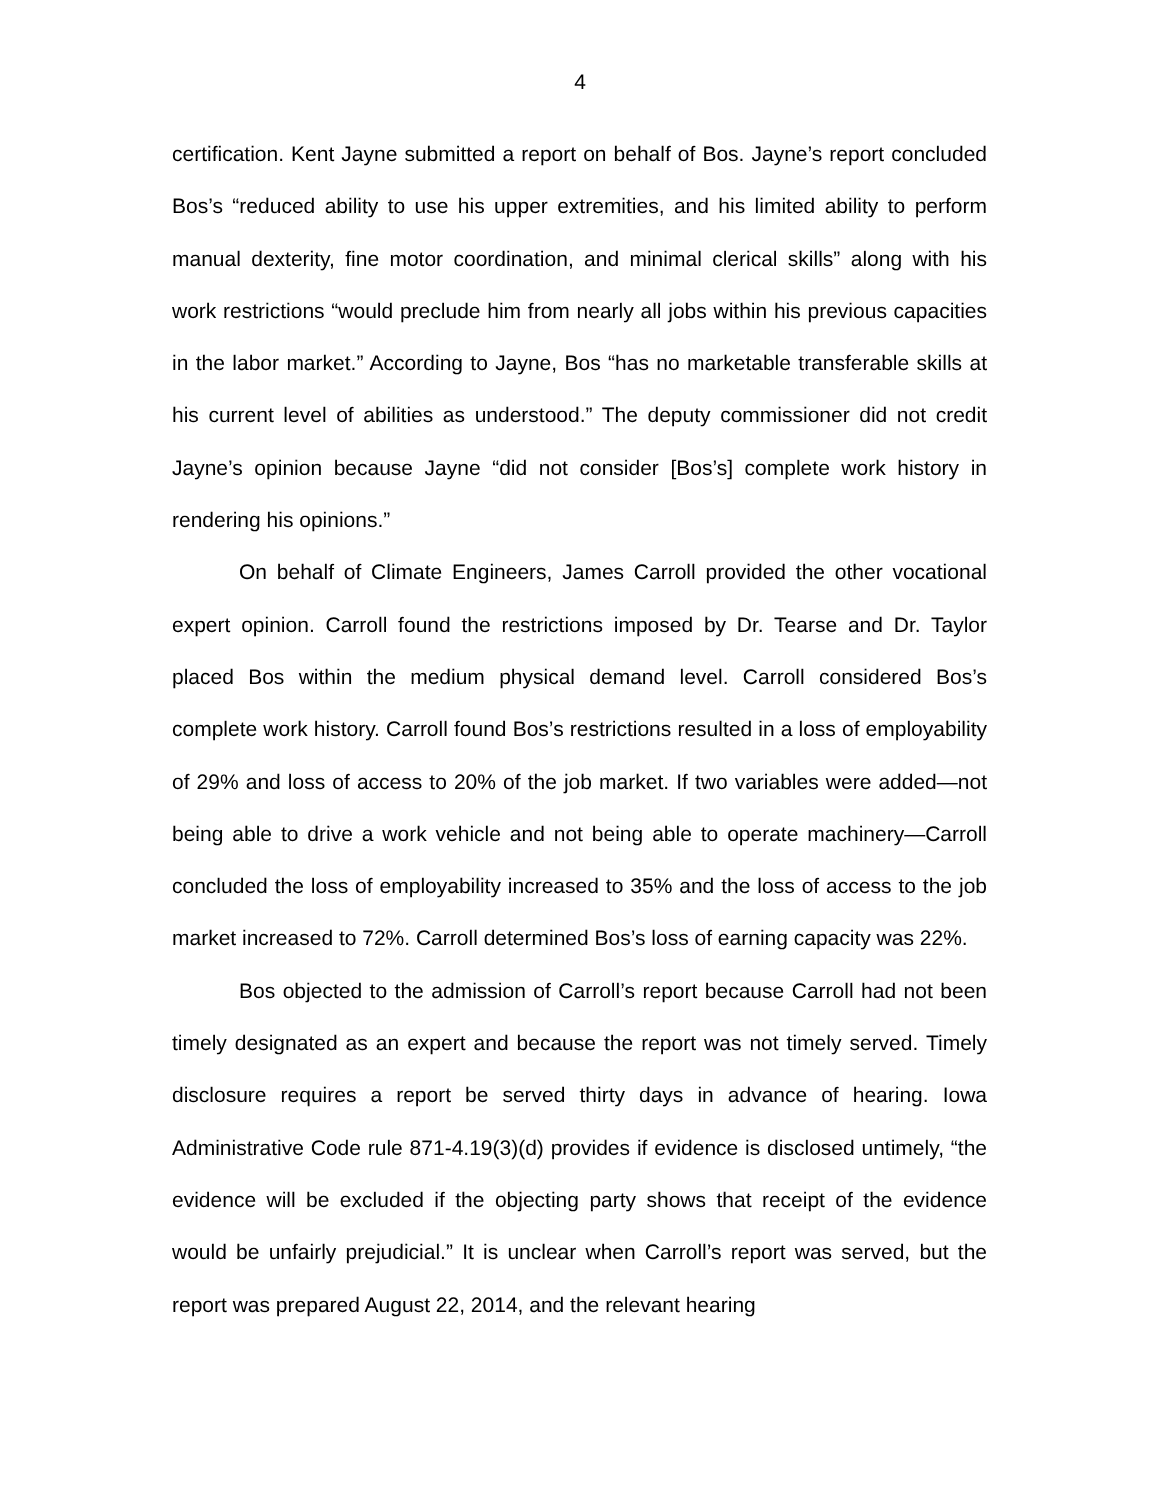4
certification. Kent Jayne submitted a report on behalf of Bos. Jayne’s report concluded Bos’s “reduced ability to use his upper extremities, and his limited ability to perform manual dexterity, fine motor coordination, and minimal clerical skills” along with his work restrictions “would preclude him from nearly all jobs within his previous capacities in the labor market.” According to Jayne, Bos “has no marketable transferable skills at his current level of abilities as understood.” The deputy commissioner did not credit Jayne’s opinion because Jayne “did not consider [Bos’s] complete work history in rendering his opinions.”
On behalf of Climate Engineers, James Carroll provided the other vocational expert opinion. Carroll found the restrictions imposed by Dr. Tearse and Dr. Taylor placed Bos within the medium physical demand level. Carroll considered Bos’s complete work history. Carroll found Bos’s restrictions resulted in a loss of employability of 29% and loss of access to 20% of the job market. If two variables were added—not being able to drive a work vehicle and not being able to operate machinery—Carroll concluded the loss of employability increased to 35% and the loss of access to the job market increased to 72%. Carroll determined Bos’s loss of earning capacity was 22%.
Bos objected to the admission of Carroll’s report because Carroll had not been timely designated as an expert and because the report was not timely served. Timely disclosure requires a report be served thirty days in advance of hearing. Iowa Administrative Code rule 871-4.19(3)(d) provides if evidence is disclosed untimely, “the evidence will be excluded if the objecting party shows that receipt of the evidence would be unfairly prejudicial.” It is unclear when Carroll’s report was served, but the report was prepared August 22, 2014, and the relevant hearing